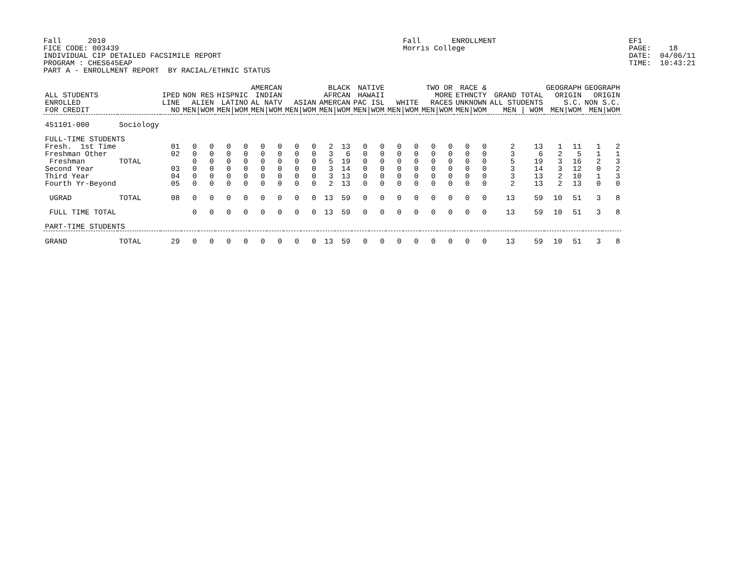Fall 2010 FICE CODE: 003439 INDIVIDUAL CIP DETAILED FACSIMILE REPORT PROGRAM : CHES645EAP PART A - ENROLLMENT REPORT BY RACIAL/ETHNIC STATUS
Fall ENROLLMENT Morris College
EF1 PAGE: 18 DATE: 04/06/11 TIME: 10:43:21
| ALL STUDENTS ENROLLED FOR CREDIT | | IPED LINE NO | NON RES ALIEN MEN/WOM | | HISPNIC LATINO MEN/WOM | | AMERCAN INDIAN AL NATV MEN/WOM | | ASIAN MEN/WOM | | BLACK AFRCAN AMERCAN MEN/WOM | | NATIVE HAWAII PAC ISL MEN/WOM | | WHITE MEN/WOM | | TWO OR MORE RACES MEN/WOM | | RACE & ETHNCTY UNKNOWN MEN/WOM | | GRAND TOTAL ALL STUDENTS MEN / WOM | | GEOGRAPH ORIGIN S.C. MEN/WOM | | GEOGRAPH ORIGIN NON S.C. MEN/WOM | |
| --- | --- | --- | --- | --- | --- | --- | --- | --- | --- | --- | --- | --- | --- | --- | --- | --- | --- | --- | --- | --- | --- | --- | --- | --- | --- | --- |
| 451101-000 | Sociology | | | | | | | | | | | | | | | | | | | | | | | | | |
| FULL-TIME STUDENTS | | | | | | | | | | | | | | | | | | | | | | | | | | |
| Fresh. 1st Time | | 01 | 0 | 0 | 0 | 0 | 0 | 0 | 0 | 0 | 2 | 13 | 0 | 0 | 0 | 0 | 0 | 0 | 0 | 0 | 2 | 13 | 1 | 11 | 1 | 2 |
| Freshman Other | | 02 | 0 | 0 | 0 | 0 | 0 | 0 | 0 | 0 | 3 | 6 | 0 | 0 | 0 | 0 | 0 | 0 | 0 | 0 | 3 | 6 | 2 | 5 | 1 | 1 |
| Freshman | TOTAL | | 0 | 0 | 0 | 0 | 0 | 0 | 0 | 0 | 5 | 19 | 0 | 0 | 0 | 0 | 0 | 0 | 0 | 0 | 5 | 19 | 3 | 16 | 2 | 3 |
| Second Year | | 03 | 0 | 0 | 0 | 0 | 0 | 0 | 0 | 0 | 3 | 14 | 0 | 0 | 0 | 0 | 0 | 0 | 0 | 0 | 3 | 14 | 3 | 12 | 0 | 2 |
| Third Year | | 04 | 0 | 0 | 0 | 0 | 0 | 0 | 0 | 0 | 3 | 13 | 0 | 0 | 0 | 0 | 0 | 0 | 0 | 0 | 3 | 13 | 2 | 10 | 1 | 3 |
| Fourth Yr-Beyond | | 05 | 0 | 0 | 0 | 0 | 0 | 0 | 0 | 0 | 2 | 13 | 0 | 0 | 0 | 0 | 0 | 0 | 0 | 0 | 2 | 13 | 2 | 13 | 0 | 0 |
| UGRAD | TOTAL | 08 | 0 | 0 | 0 | 0 | 0 | 0 | 0 | 0 | 13 | 59 | 0 | 0 | 0 | 0 | 0 | 0 | 0 | 0 | 13 | 59 | 10 | 51 | 3 | 8 |
| FULL TIME TOTAL | | | 0 | 0 | 0 | 0 | 0 | 0 | 0 | 0 | 13 | 59 | 0 | 0 | 0 | 0 | 0 | 0 | 0 | 0 | 13 | 59 | 10 | 51 | 3 | 8 |
| PART-TIME STUDENTS | | | | | | | | | | | | | | | | | | | | | | | | | | |
| GRAND | TOTAL | 29 | 0 | 0 | 0 | 0 | 0 | 0 | 0 | 0 | 13 | 59 | 0 | 0 | 0 | 0 | 0 | 0 | 0 | 0 | 13 | 59 | 10 | 51 | 3 | 8 |